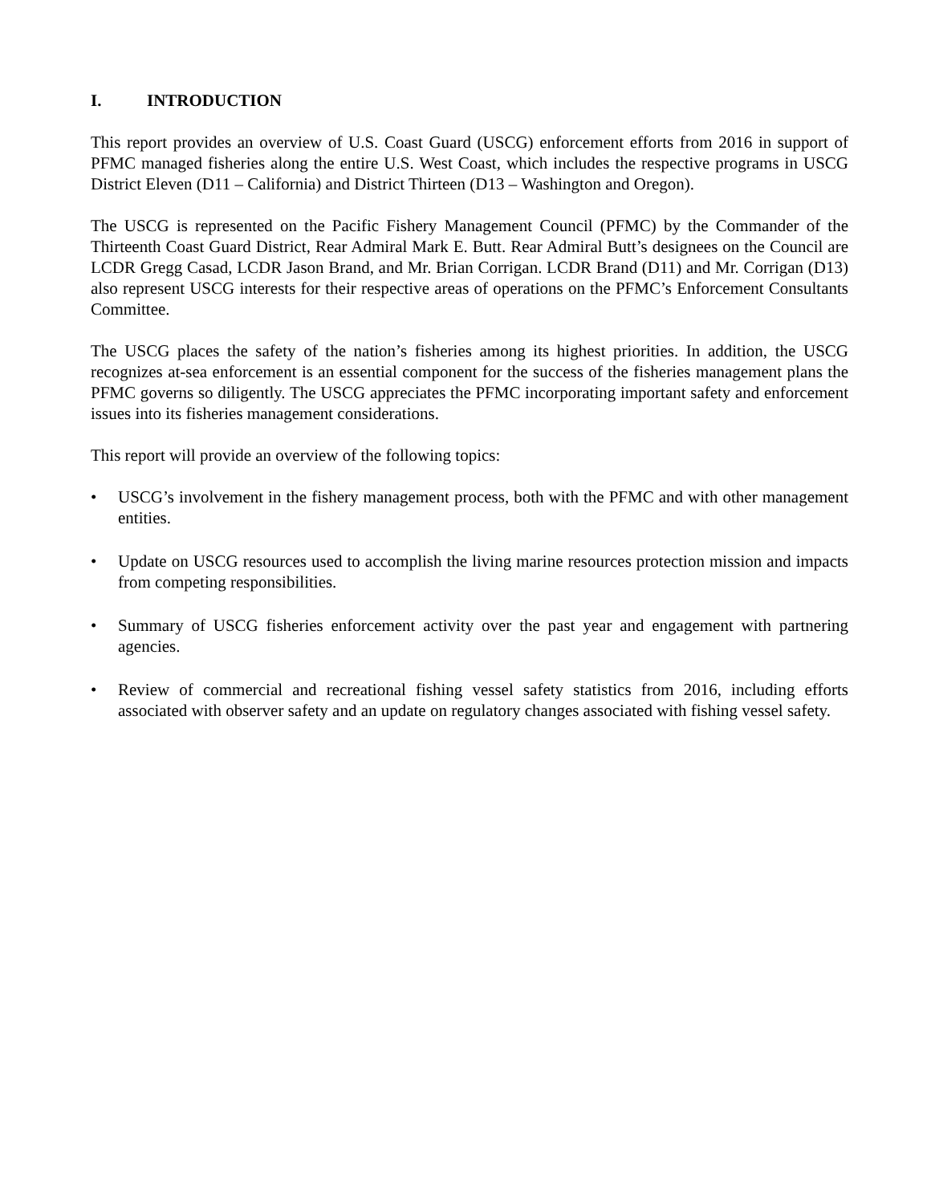I. INTRODUCTION
This report provides an overview of U.S. Coast Guard (USCG) enforcement efforts from 2016 in support of PFMC managed fisheries along the entire U.S. West Coast, which includes the respective programs in USCG District Eleven (D11 – California) and District Thirteen (D13 – Washington and Oregon).
The USCG is represented on the Pacific Fishery Management Council (PFMC) by the Commander of the Thirteenth Coast Guard District, Rear Admiral Mark E. Butt. Rear Admiral Butt’s designees on the Council are LCDR Gregg Casad, LCDR Jason Brand, and Mr. Brian Corrigan. LCDR Brand (D11) and Mr. Corrigan (D13) also represent USCG interests for their respective areas of operations on the PFMC’s Enforcement Consultants Committee.
The USCG places the safety of the nation’s fisheries among its highest priorities. In addition, the USCG recognizes at-sea enforcement is an essential component for the success of the fisheries management plans the PFMC governs so diligently. The USCG appreciates the PFMC incorporating important safety and enforcement issues into its fisheries management considerations.
This report will provide an overview of the following topics:
• USCG’s involvement in the fishery management process, both with the PFMC and with other management entities.
• Update on USCG resources used to accomplish the living marine resources protection mission and impacts from competing responsibilities.
• Summary of USCG fisheries enforcement activity over the past year and engagement with partnering agencies.
• Review of commercial and recreational fishing vessel safety statistics from 2016, including efforts associated with observer safety and an update on regulatory changes associated with fishing vessel safety.